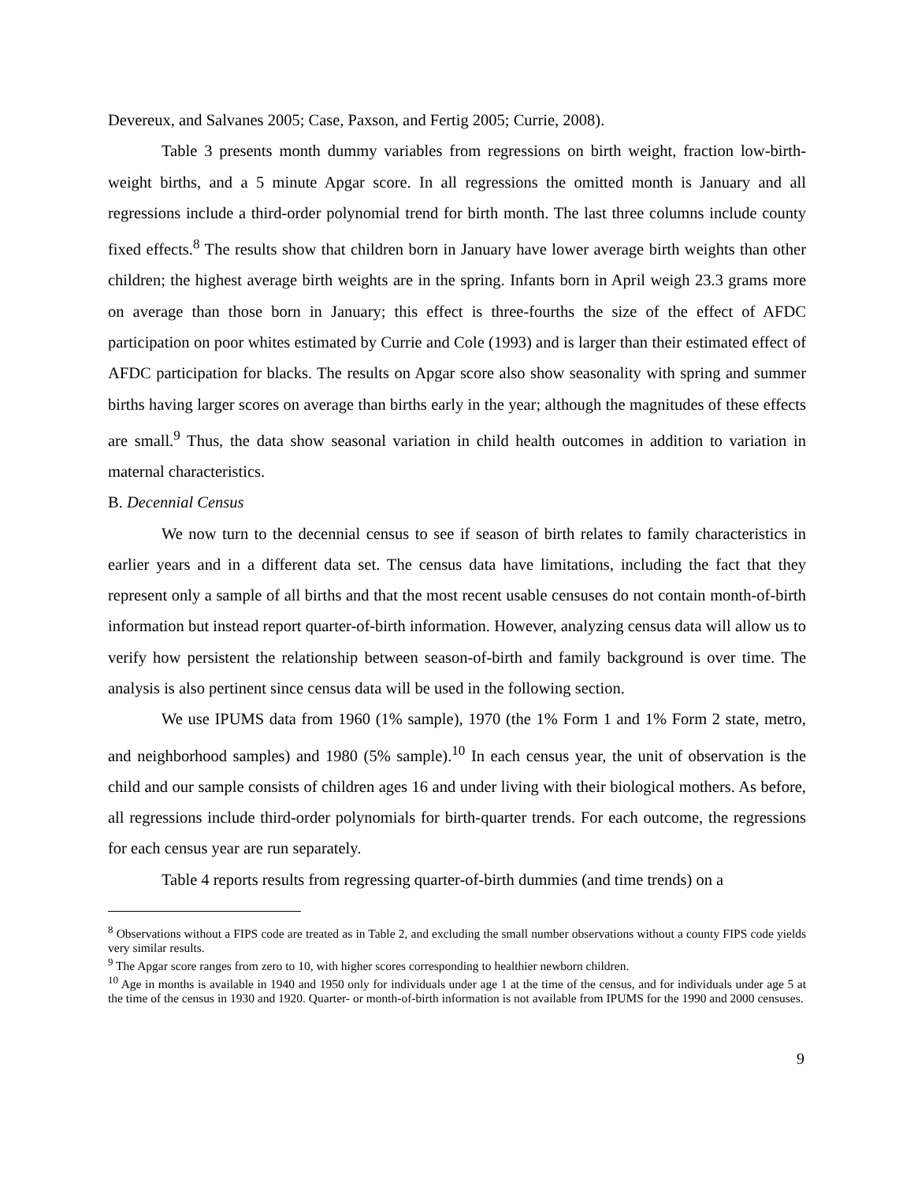Devereux, and Salvanes 2005; Case, Paxson, and Fertig 2005; Currie, 2008).
Table 3 presents month dummy variables from regressions on birth weight, fraction low-birth-weight births, and a 5 minute Apgar score. In all regressions the omitted month is January and all regressions include a third-order polynomial trend for birth month. The last three columns include county fixed effects.<sup>8</sup> The results show that children born in January have lower average birth weights than other children; the highest average birth weights are in the spring. Infants born in April weigh 23.3 grams more on average than those born in January; this effect is three-fourths the size of the effect of AFDC participation on poor whites estimated by Currie and Cole (1993) and is larger than their estimated effect of AFDC participation for blacks. The results on Apgar score also show seasonality with spring and summer births having larger scores on average than births early in the year; although the magnitudes of these effects are small.<sup>9</sup> Thus, the data show seasonal variation in child health outcomes in addition to variation in maternal characteristics.
B. Decennial Census
We now turn to the decennial census to see if season of birth relates to family characteristics in earlier years and in a different data set. The census data have limitations, including the fact that they represent only a sample of all births and that the most recent usable censuses do not contain month-of-birth information but instead report quarter-of-birth information. However, analyzing census data will allow us to verify how persistent the relationship between season-of-birth and family background is over time. The analysis is also pertinent since census data will be used in the following section.
We use IPUMS data from 1960 (1% sample), 1970 (the 1% Form 1 and 1% Form 2 state, metro, and neighborhood samples) and 1980 (5% sample).<sup>10</sup> In each census year, the unit of observation is the child and our sample consists of children ages 16 and under living with their biological mothers. As before, all regressions include third-order polynomials for birth-quarter trends. For each outcome, the regressions for each census year are run separately.
Table 4 reports results from regressing quarter-of-birth dummies (and time trends) on a
<sup>8</sup> Observations without a FIPS code are treated as in Table 2, and excluding the small number observations without a county FIPS code yields very similar results.
<sup>9</sup> The Apgar score ranges from zero to 10, with higher scores corresponding to healthier newborn children.
<sup>10</sup> Age in months is available in 1940 and 1950 only for individuals under age 1 at the time of the census, and for individuals under age 5 at the time of the census in 1930 and 1920. Quarter- or month-of-birth information is not available from IPUMS for the 1990 and 2000 censuses.
9